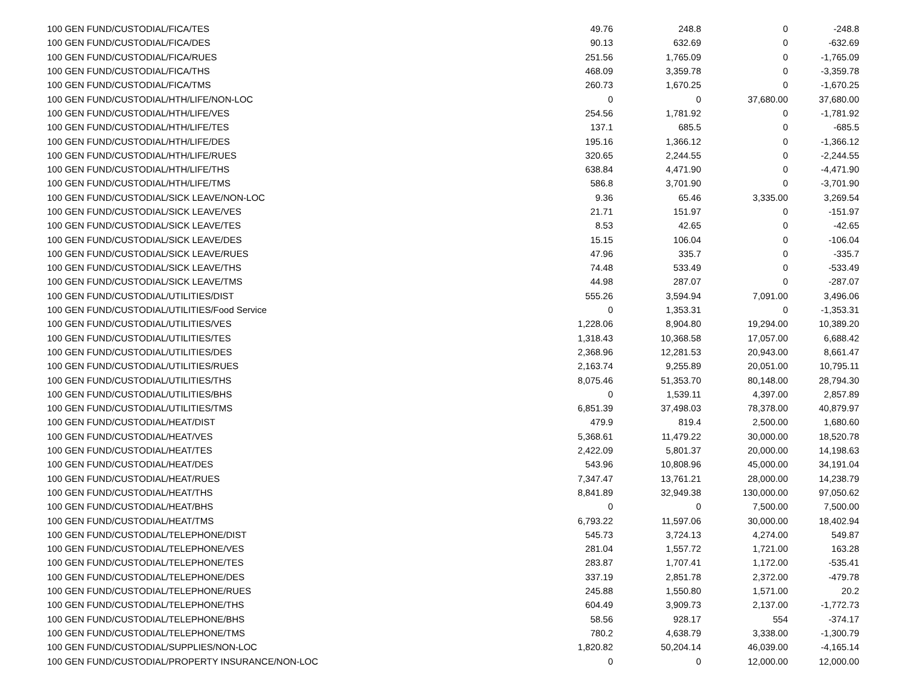| 100 GEN FUND/CUSTODIAL/FICA/TES | 49.76 | 248.8 | 0 | -248.8 |
| 100 GEN FUND/CUSTODIAL/FICA/DES | 90.13 | 632.69 | 0 | -632.69 |
| 100 GEN FUND/CUSTODIAL/FICA/RUES | 251.56 | 1,765.09 | 0 | -1,765.09 |
| 100 GEN FUND/CUSTODIAL/FICA/THS | 468.09 | 3,359.78 | 0 | -3,359.78 |
| 100 GEN FUND/CUSTODIAL/FICA/TMS | 260.73 | 1,670.25 | 0 | -1,670.25 |
| 100 GEN FUND/CUSTODIAL/HTH/LIFE/NON-LOC | 0 | 0 | 37,680.00 | 37,680.00 |
| 100 GEN FUND/CUSTODIAL/HTH/LIFE/VES | 254.56 | 1,781.92 | 0 | -1,781.92 |
| 100 GEN FUND/CUSTODIAL/HTH/LIFE/TES | 137.1 | 685.5 | 0 | -685.5 |
| 100 GEN FUND/CUSTODIAL/HTH/LIFE/DES | 195.16 | 1,366.12 | 0 | -1,366.12 |
| 100 GEN FUND/CUSTODIAL/HTH/LIFE/RUES | 320.65 | 2,244.55 | 0 | -2,244.55 |
| 100 GEN FUND/CUSTODIAL/HTH/LIFE/THS | 638.84 | 4,471.90 | 0 | -4,471.90 |
| 100 GEN FUND/CUSTODIAL/HTH/LIFE/TMS | 586.8 | 3,701.90 | 0 | -3,701.90 |
| 100 GEN FUND/CUSTODIAL/SICK LEAVE/NON-LOC | 9.36 | 65.46 | 3,335.00 | 3,269.54 |
| 100 GEN FUND/CUSTODIAL/SICK LEAVE/VES | 21.71 | 151.97 | 0 | -151.97 |
| 100 GEN FUND/CUSTODIAL/SICK LEAVE/TES | 8.53 | 42.65 | 0 | -42.65 |
| 100 GEN FUND/CUSTODIAL/SICK LEAVE/DES | 15.15 | 106.04 | 0 | -106.04 |
| 100 GEN FUND/CUSTODIAL/SICK LEAVE/RUES | 47.96 | 335.7 | 0 | -335.7 |
| 100 GEN FUND/CUSTODIAL/SICK LEAVE/THS | 74.48 | 533.49 | 0 | -533.49 |
| 100 GEN FUND/CUSTODIAL/SICK LEAVE/TMS | 44.98 | 287.07 | 0 | -287.07 |
| 100 GEN FUND/CUSTODIAL/UTILITIES/DIST | 555.26 | 3,594.94 | 7,091.00 | 3,496.06 |
| 100 GEN FUND/CUSTODIAL/UTILITIES/Food Service | 0 | 1,353.31 | 0 | -1,353.31 |
| 100 GEN FUND/CUSTODIAL/UTILITIES/VES | 1,228.06 | 8,904.80 | 19,294.00 | 10,389.20 |
| 100 GEN FUND/CUSTODIAL/UTILITIES/TES | 1,318.43 | 10,368.58 | 17,057.00 | 6,688.42 |
| 100 GEN FUND/CUSTODIAL/UTILITIES/DES | 2,368.96 | 12,281.53 | 20,943.00 | 8,661.47 |
| 100 GEN FUND/CUSTODIAL/UTILITIES/RUES | 2,163.74 | 9,255.89 | 20,051.00 | 10,795.11 |
| 100 GEN FUND/CUSTODIAL/UTILITIES/THS | 8,075.46 | 51,353.70 | 80,148.00 | 28,794.30 |
| 100 GEN FUND/CUSTODIAL/UTILITIES/BHS | 0 | 1,539.11 | 4,397.00 | 2,857.89 |
| 100 GEN FUND/CUSTODIAL/UTILITIES/TMS | 6,851.39 | 37,498.03 | 78,378.00 | 40,879.97 |
| 100 GEN FUND/CUSTODIAL/HEAT/DIST | 479.9 | 819.4 | 2,500.00 | 1,680.60 |
| 100 GEN FUND/CUSTODIAL/HEAT/VES | 5,368.61 | 11,479.22 | 30,000.00 | 18,520.78 |
| 100 GEN FUND/CUSTODIAL/HEAT/TES | 2,422.09 | 5,801.37 | 20,000.00 | 14,198.63 |
| 100 GEN FUND/CUSTODIAL/HEAT/DES | 543.96 | 10,808.96 | 45,000.00 | 34,191.04 |
| 100 GEN FUND/CUSTODIAL/HEAT/RUES | 7,347.47 | 13,761.21 | 28,000.00 | 14,238.79 |
| 100 GEN FUND/CUSTODIAL/HEAT/THS | 8,841.89 | 32,949.38 | 130,000.00 | 97,050.62 |
| 100 GEN FUND/CUSTODIAL/HEAT/BHS | 0 | 0 | 7,500.00 | 7,500.00 |
| 100 GEN FUND/CUSTODIAL/HEAT/TMS | 6,793.22 | 11,597.06 | 30,000.00 | 18,402.94 |
| 100 GEN FUND/CUSTODIAL/TELEPHONE/DIST | 545.73 | 3,724.13 | 4,274.00 | 549.87 |
| 100 GEN FUND/CUSTODIAL/TELEPHONE/VES | 281.04 | 1,557.72 | 1,721.00 | 163.28 |
| 100 GEN FUND/CUSTODIAL/TELEPHONE/TES | 283.87 | 1,707.41 | 1,172.00 | -535.41 |
| 100 GEN FUND/CUSTODIAL/TELEPHONE/DES | 337.19 | 2,851.78 | 2,372.00 | -479.78 |
| 100 GEN FUND/CUSTODIAL/TELEPHONE/RUES | 245.88 | 1,550.80 | 1,571.00 | 20.2 |
| 100 GEN FUND/CUSTODIAL/TELEPHONE/THS | 604.49 | 3,909.73 | 2,137.00 | -1,772.73 |
| 100 GEN FUND/CUSTODIAL/TELEPHONE/BHS | 58.56 | 928.17 | 554 | -374.17 |
| 100 GEN FUND/CUSTODIAL/TELEPHONE/TMS | 780.2 | 4,638.79 | 3,338.00 | -1,300.79 |
| 100 GEN FUND/CUSTODIAL/SUPPLIES/NON-LOC | 1,820.82 | 50,204.14 | 46,039.00 | -4,165.14 |
| 100 GEN FUND/CUSTODIAL/PROPERTY INSURANCE/NON-LOC | 0 | 0 | 12,000.00 | 12,000.00 |